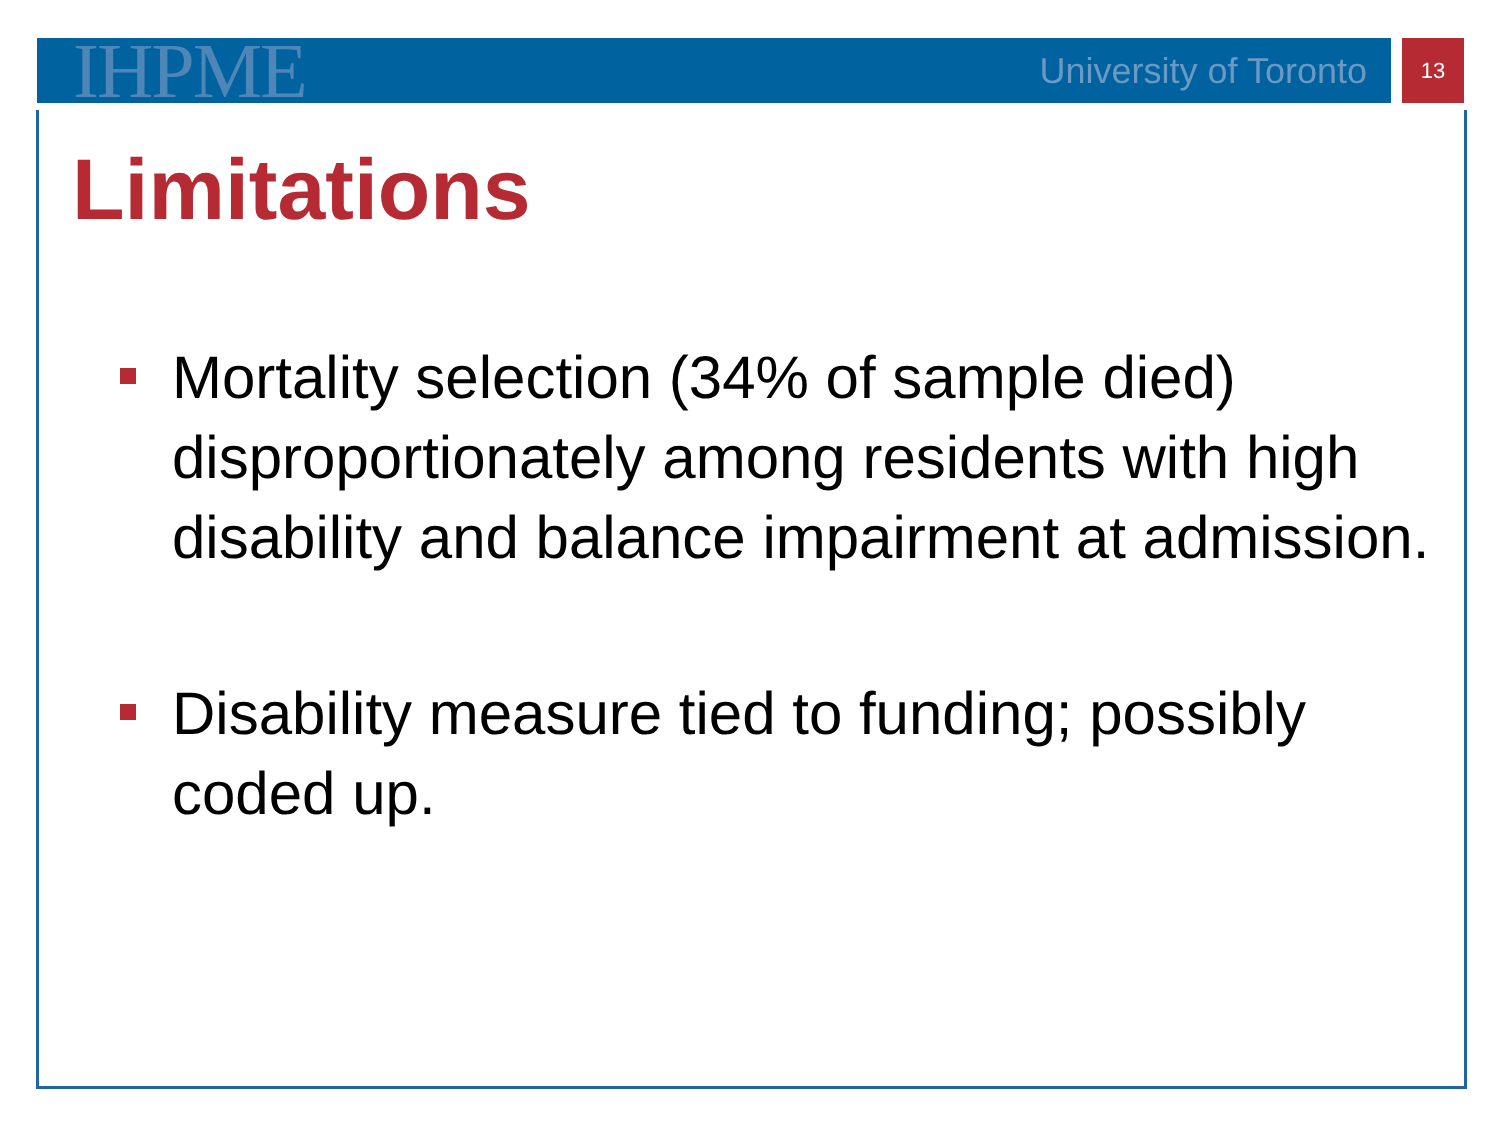IHPME University of Toronto 13
Limitations
Mortality selection (34% of sample died) disproportionately among residents with high disability and balance impairment at admission.
Disability measure tied to funding; possibly coded up.